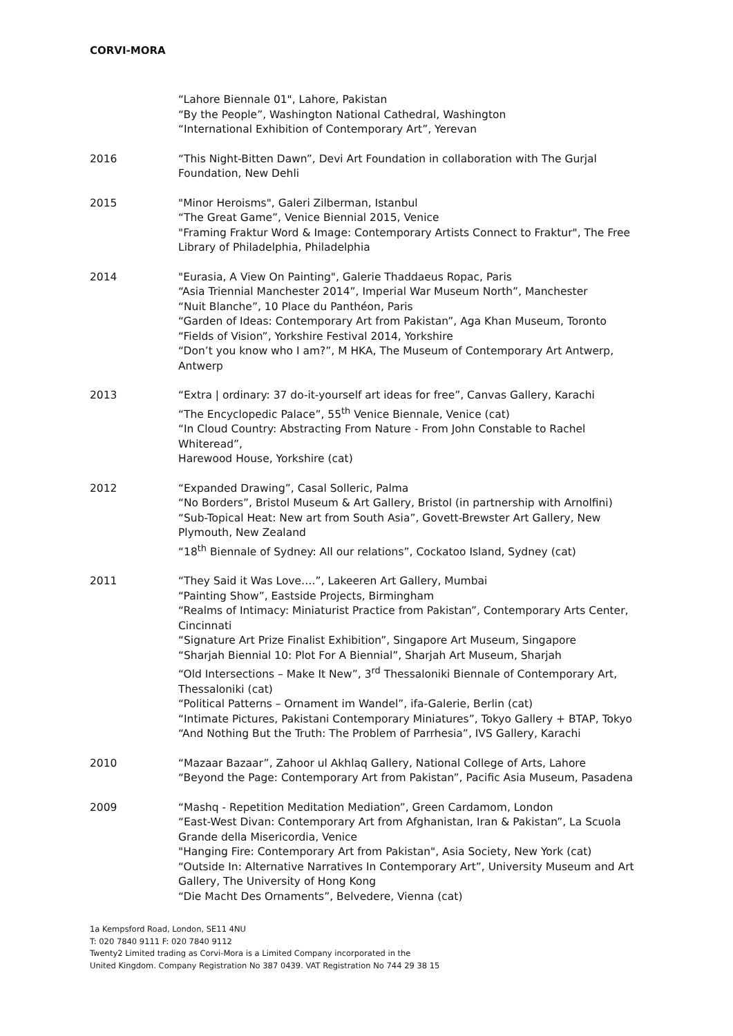CORVI-MORA
“Lahore Biennale 01", Lahore, Pakistan
“By the People”, Washington National Cathedral, Washington
“International Exhibition of Contemporary Art”, Yerevan
2016 “This Night-Bitten Dawn”, Devi Art Foundation in collaboration with The Gurjal Foundation, New Dehli
2015 "Minor Heroisms", Galeri Zilberman, Istanbul
“The Great Game”, Venice Biennial 2015, Venice
"Framing Fraktur Word & Image: Contemporary Artists Connect to Fraktur", The Free Library of Philadelphia, Philadelphia
2014 "Eurasia, A View On Painting", Galerie Thaddaeus Ropac, Paris
“Asia Triennial Manchester 2014”, Imperial War Museum North”, Manchester
“Nuit Blanche”, 10 Place du Panthéon, Paris
“Garden of Ideas: Contemporary Art from Pakistan”, Aga Khan Museum, Toronto
“Fields of Vision”, Yorkshire Festival 2014, Yorkshire
“Don’t you know who I am?”, M HKA, The Museum of Contemporary Art Antwerp, Antwerp
2013 “Extra | ordinary: 37 do-it-yourself art ideas for free”, Canvas Gallery, Karachi
“The Encyclopedic Palace”, 55<sup>th</sup> Venice Biennale, Venice (cat)
“In Cloud Country: Abstracting From Nature - From John Constable to Rachel Whiteread”,
Harewood House, Yorkshire (cat)
2012 “Expanded Drawing”, Casal Solleric, Palma
“No Borders”, Bristol Museum & Art Gallery, Bristol (in partnership with Arnolfini)
“Sub-Topical Heat: New art from South Asia”, Govett-Brewster Art Gallery, New Plymouth, New Zealand
“18<sup>th</sup> Biennale of Sydney: All our relations”, Cockatoo Island, Sydney (cat)
2011 “They Said it Was Love….”, Lakeeren Art Gallery, Mumbai
“Painting Show”, Eastside Projects, Birmingham
“Realms of Intimacy: Miniaturist Practice from Pakistan”, Contemporary Arts Center, Cincinnati
“Signature Art Prize Finalist Exhibition”, Singapore Art Museum, Singapore
“Sharjah Biennial 10: Plot For A Biennial”, Sharjah Art Museum, Sharjah
“Old Intersections – Make It New”, 3<sup>rd</sup> Thessaloniki Biennale of Contemporary Art, Thessaloniki (cat)
“Political Patterns – Ornament im Wandel”, ifa-Galerie, Berlin (cat)
“Intimate Pictures, Pakistani Contemporary Miniatures”, Tokyo Gallery + BTAP, Tokyo
“And Nothing But the Truth: The Problem of Parrhesia”, IVS Gallery, Karachi
2010 “Mazaar Bazaar”, Zahoor ul Akhlaq Gallery, National College of Arts, Lahore
“Beyond the Page: Contemporary Art from Pakistan”, Pacific Asia Museum, Pasadena
2009 “Mashq - Repetition Meditation Mediation”, Green Cardamom, London
“East-West Divan: Contemporary Art from Afghanistan, Iran & Pakistan”, La Scuola Grande della Misericordia, Venice
"Hanging Fire: Contemporary Art from Pakistan", Asia Society, New York (cat)
“Outside In: Alternative Narratives In Contemporary Art”, University Museum and Art Gallery, The University of Hong Kong
“Die Macht Des Ornaments”, Belvedere, Vienna (cat)
1a Kempsford Road, London, SE11 4NU
T: 020 7840 9111 F: 020 7840 9112
Twenty2 Limited trading as Corvi-Mora is a Limited Company incorporated in the
United Kingdom. Company Registration No 387 0439. VAT Registration No 744 29 38 15